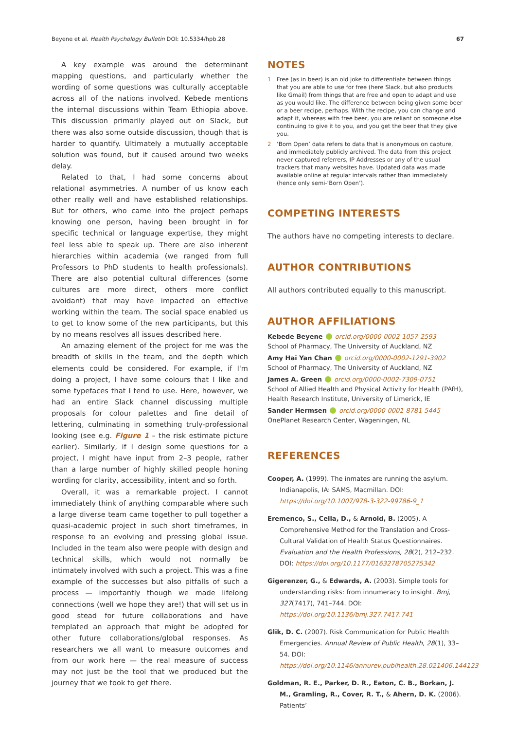Beyene et al. Health Psychology Bulletin DOI: 10.5334/hpb.28
67
A key example was around the determinant mapping questions, and particularly whether the wording of some questions was culturally acceptable across all of the nations involved. Kebede mentions the internal discussions within Team Ethiopia above. This discussion primarily played out on Slack, but there was also some outside discussion, though that is harder to quantify. Ultimately a mutually acceptable solution was found, but it caused around two weeks delay.
Related to that, I had some concerns about relational asymmetries. A number of us know each other really well and have established relationships. But for others, who came into the project perhaps knowing one person, having been brought in for specific technical or language expertise, they might feel less able to speak up. There are also inherent hierarchies within academia (we ranged from full Professors to PhD students to health professionals). There are also potential cultural differences (some cultures are more direct, others more conflict avoidant) that may have impacted on effective working within the team. The social space enabled us to get to know some of the new participants, but this by no means resolves all issues described here.
An amazing element of the project for me was the breadth of skills in the team, and the depth which elements could be considered. For example, if I'm doing a project, I have some colours that I like and some typefaces that I tend to use. Here, however, we had an entire Slack channel discussing multiple proposals for colour palettes and fine detail of lettering, culminating in something truly-professional looking (see e.g. Figure 1 – the risk estimate picture earlier). Similarly, if I design some questions for a project, I might have input from 2–3 people, rather than a large number of highly skilled people honing wording for clarity, accessibility, intent and so forth.
Overall, it was a remarkable project. I cannot immediately think of anything comparable where such a large diverse team came together to pull together a quasi-academic project in such short timeframes, in response to an evolving and pressing global issue. Included in the team also were people with design and technical skills, which would not normally be intimately involved with such a project. This was a fine example of the successes but also pitfalls of such a process — importantly though we made lifelong connections (well we hope they are!) that will set us in good stead for future collaborations and have templated an approach that might be adopted for other future collaborations/global responses. As researchers we all want to measure outcomes and from our work here — the real measure of success may not just be the tool that we produced but the journey that we took to get there.
NOTES
1 Free (as in beer) is an old joke to differentiate between things that you are able to use for free (here Slack, but also products like Gmail) from things that are free and open to adapt and use as you would like. The difference between being given some beer or a beer recipe, perhaps. With the recipe, you can change and adapt it, whereas with free beer, you are reliant on someone else continuing to give it to you, and you get the beer that they give you.
2 ‘Born Open’ data refers to data that is anonymous on capture, and immediately publicly archived. The data from this project never captured referrers, IP Addresses or any of the usual trackers that many websites have. Updated data was made available online at regular intervals rather than immediately (hence only semi-‘Born Open’).
COMPETING INTERESTS
The authors have no competing interests to declare.
AUTHOR CONTRIBUTIONS
All authors contributed equally to this manuscript.
AUTHOR AFFILIATIONS
Kebede Beyene orcid.org/0000-0002-1057-2593
School of Pharmacy, The University of Auckland, NZ
Amy Hai Yan Chan orcid.org/0000-0002-1291-3902
School of Pharmacy, The University of Auckland, NZ
James A. Green orcid.org/0000-0002-7309-0751
School of Allied Health and Physical Activity for Health (PAfH), Health Research Institute, University of Limerick, IE
Sander Hermsen orcid.org/0000-0001-8781-5445
OnePlanet Research Center, Wageningen, NL
REFERENCES
Cooper, A. (1999). The inmates are running the asylum. Indianapolis, IA: SAMS, Macmillan. DOI: https://doi.org/10.1007/978-3-322-99786-9_1
Eremenco, S., Cella, D., & Arnold, B. (2005). A Comprehensive Method for the Translation and Cross-Cultural Validation of Health Status Questionnaires. Evaluation and the Health Professions, 28(2), 212–232. DOI: https://doi.org/10.1177/0163278705275342
Gigerenzer, G., & Edwards, A. (2003). Simple tools for understanding risks: from innumeracy to insight. Bmj, 327(7417), 741–744. DOI: https://doi.org/10.1136/bmj.327.7417.741
Glik, D. C. (2007). Risk Communication for Public Health Emergencies. Annual Review of Public Health, 28(1), 33–54. DOI: https://doi.org/10.1146/annurev.publhealth.28.021406.144123
Goldman, R. E., Parker, D. R., Eaton, C. B., Borkan, J. M., Gramling, R., Cover, R. T., & Ahern, D. K. (2006). Patients’